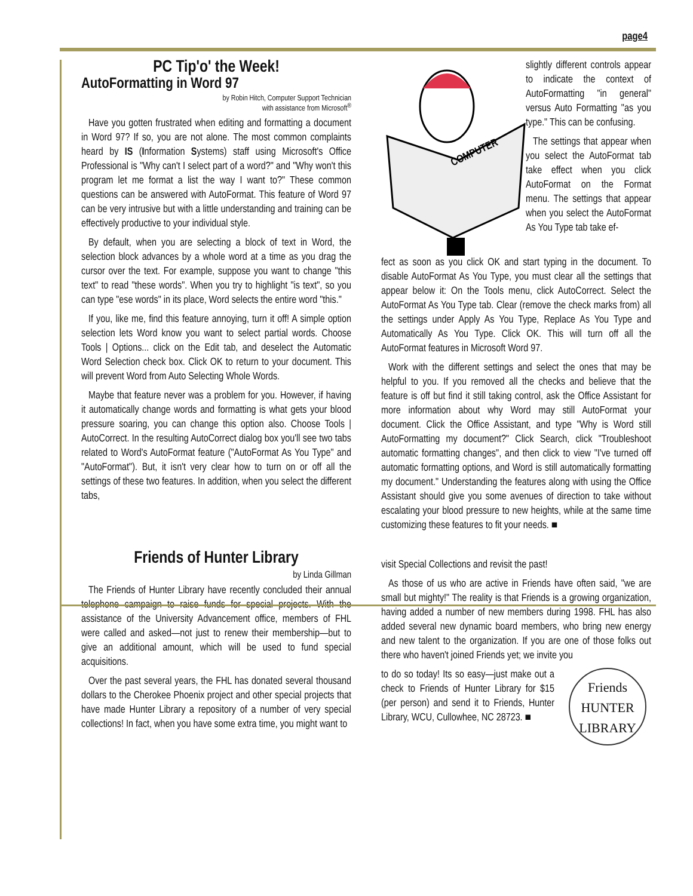page4
PC Tip'o' the Week!
AutoFormatting in Word 97
by Robin Hitch, Computer Support Technician
with assistance from Microsoft<sup>®</sup>
Have you gotten frustrated when editing and formatting a document in Word 97? If so, you are not alone. The most common complaints heard by IS (Information Systems) staff using Microsoft's Office Professional is "Why can't I select part of a word?" and "Why won't this program let me format a list the way I want to?" These common questions can be answered with AutoFormat. This feature of Word 97 can be very intrusive but with a little understanding and training can be effectively productive to your individual style.
By default, when you are selecting a block of text in Word, the selection block advances by a whole word at a time as you drag the cursor over the text. For example, suppose you want to change "this text" to read "these words". When you try to highlight "is text", so you can type "ese words" in its place, Word selects the entire word "this."
If you, like me, find this feature annoying, turn it off! A simple option selection lets Word know you want to select partial words. Choose Tools | Options... click on the Edit tab, and deselect the Automatic Word Selection check box. Click OK to return to your document. This will prevent Word from Auto Selecting Whole Words.
Maybe that feature never was a problem for you. However, if having it automatically change words and formatting is what gets your blood pressure soaring, you can change this option also. Choose Tools | AutoCorrect. In the resulting AutoCorrect dialog box you'll see two tabs related to Word's AutoFormat feature ("AutoFormat As You Type" and "AutoFormat"). But, it isn't very clear how to turn on or off all the settings of these two features. In addition, when you select the different tabs,
COMPUTER
slightly different controls appear to indicate the context of AutoFormatting "in general" versus Auto Formatting "as you type." This can be confusing.
The settings that appear when you select the AutoFormat tab take effect when you click AutoFormat on the Format menu. The settings that appear when you select the AutoFormat As You Type tab take ef-
fect as soon as you click OK and start typing in the document. To disable AutoFormat As You Type, you must clear all the settings that appear below it: On the Tools menu, click AutoCorrect. Select the AutoFormat As You Type tab. Clear (remove the check marks from) all the settings under Apply As You Type, Replace As You Type and Automatically As You Type. Click OK. This will turn off all the AutoFormat features in Microsoft Word 97.
Work with the different settings and select the ones that may be helpful to you. If you removed all the checks and believe that the feature is off but find it still taking control, ask the Office Assistant for more information about why Word may still AutoFormat your document. Click the Office Assistant, and type "Why is Word still AutoFormatting my document?" Click Search, click "Troubleshoot automatic formatting changes", and then click to view "I've turned off automatic formatting options, and Word is still automatically formatting my document." Understanding the features along with using the Office Assistant should give you some avenues of direction to take without escalating your blood pressure to new heights, while at the same time customizing these features to fit your needs. ■
Friends of Hunter Library
by Linda Gillman
The Friends of Hunter Library have recently concluded their annual telephone campaign to raise funds for special projects. With the assistance of the University Advancement office, members of FHL were called and asked—not just to renew their membership—but to give an additional amount, which will be used to fund special acquisitions.
Over the past several years, the FHL has donated several thousand dollars to the Cherokee Phoenix project and other special projects that have made Hunter Library a repository of a number of very special collections! In fact, when you have some extra time, you might want to
visit Special Collections and revisit the past!
As those of us who are active in Friends have often said, "we are small but mighty!" The reality is that Friends is a growing organization, having added a number of new members during 1998. FHL has also added several new dynamic board members, who bring new energy and new talent to the organization. If you are one of those folks out there who haven't joined Friends yet; we invite you
to do so today! Its so easy—just make out a check to Friends of Hunter Library for $15 (per person) and send it to Friends, Hunter Library, WCU, Cullowhee, NC 28723. ■
Friends
HUNTER
LIBRARY